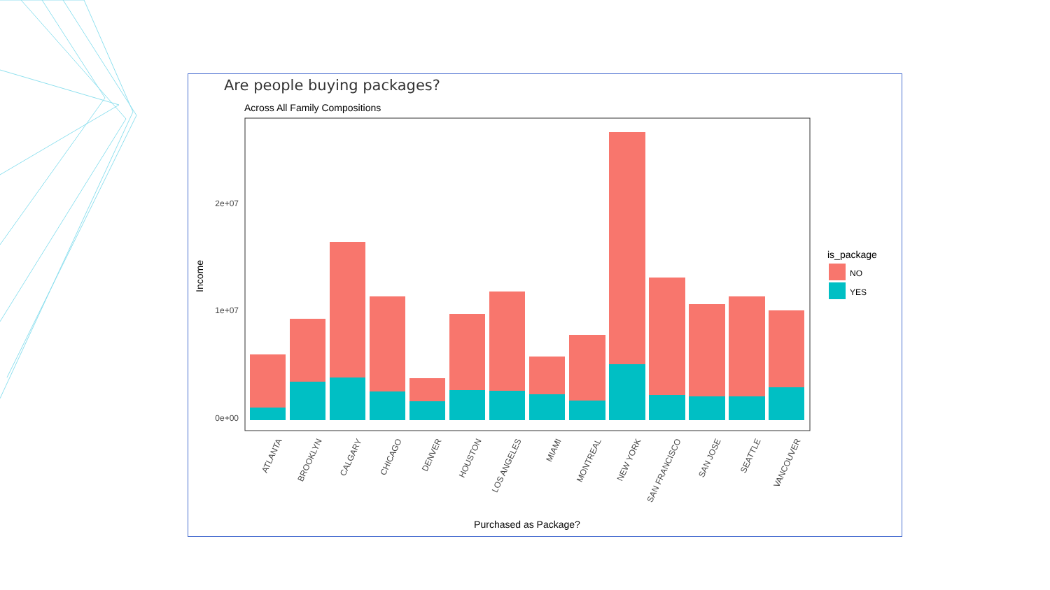Are people buying packages?
Across All Family Compositions
2e+07
1e+07
0e+00
Income
ATLANTA
BROOKLYN
CALGARY
CHICAGO
DENVER
HOUSTON
LOS ANGELES
MIAMI
MONTREAL
NEW YORK
SAN FRANCISCO
SAN JOSE
SEATTLE
VANCOUVER
Purchased as Package?
is_package
NO
YES